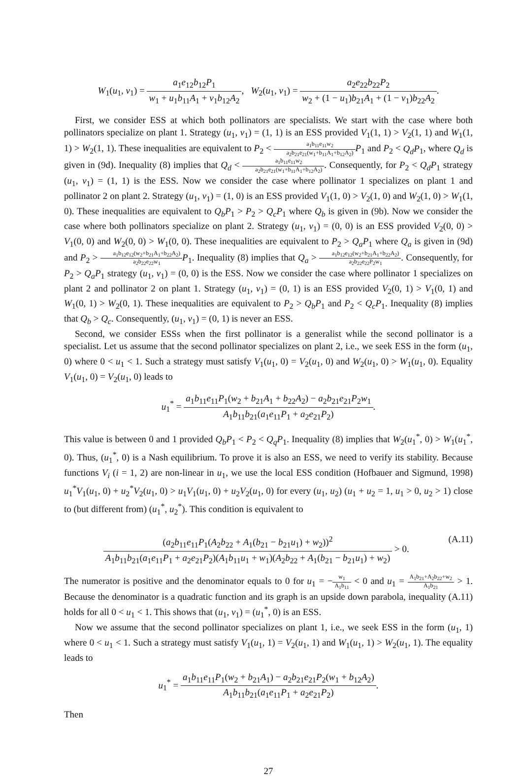W<sub>1</sub>(u<sub>1</sub>, v<sub>1</sub>) = a<sub>1</sub>e<sub>12</sub>b<sub>12</sub>P<sub>1</sub> w<sub>1</sub> + u<sub>1</sub>b<sub>11</sub>A<sub>1</sub> + v<sub>1</sub>b<sub>12</sub>A<sub>2</sub>, W<sub>2</sub>(u<sub>1</sub>, v<sub>1</sub>) = a<sub>2</sub>e<sub>22</sub>b<sub>22</sub>P<sub>2</sub> w<sub>2</sub> + (1 − u<sub>1</sub>)b<sub>21</sub>A<sub>1</sub> + (1 − v<sub>1</sub>)b<sub>22</sub>A<sub>2</sub>.
First, we consider ESS at which both pollinators are specialists. We start with the case where both pollinators specialize on plant 1. Strategy (u<sub>1</sub>, v<sub>1</sub>) = (1, 1) is an ESS provided V<sub>1</sub>(1, 1) > V<sub>2</sub>(1, 1) and W<sub>1</sub>(1, 1) > W<sub>2</sub>(1, 1). These inequalities are equivalent to P<sub>2</sub> < a<sub>1</sub>b<sub>11</sub>e<sub>11</sub>w<sub>2</sub> a<sub>2</sub>b<sub>21</sub>e<sub>21</sub>(w<sub>1</sub>+b<sub>11</sub>A<sub>1</sub>+b<sub>12</sub>A<sub>2</sub>) P<sub>1</sub> and P<sub>2</sub> < Q<sub>d</sub>P<sub>1</sub>, where Q<sub>d</sub> is given in (9d). Inequality (8) implies that Q<sub>d</sub> < a<sub>1</sub>b<sub>11</sub>e<sub>11</sub>w<sub>2</sub> a<sub>2</sub>b<sub>21</sub>e<sub>21</sub>(w<sub>1</sub>+b<sub>11</sub>A<sub>1</sub>+b<sub>12</sub>A<sub>2</sub>). Consequently, for P<sub>2</sub> < Q<sub>d</sub>P<sub>1</sub> strategy (u<sub>1</sub>, v<sub>1</sub>) = (1, 1) is the ESS. Now we consider the case where pollinator 1 specializes on plant 1 and pollinator 2 on plant 2. Strategy (u<sub>1</sub>, v<sub>1</sub>) = (1, 0) is an ESS provided V<sub>1</sub>(1, 0) > V<sub>2</sub>(1, 0) and W<sub>2</sub>(1, 0) > W<sub>1</sub>(1, 0). These inequalities are equivalent to Q<sub>b</sub>P<sub>1</sub> > P<sub>2</sub> > Q<sub>c</sub>P<sub>1</sub> where Q<sub>b</sub> is given in (9b). Now we consider the case where both pollinators specialize on plant 2. Strategy (u<sub>1</sub>, v<sub>1</sub>) = (0, 0) is an ESS provided V<sub>2</sub>(0, 0) > V<sub>1</sub>(0, 0) and W<sub>2</sub>(0, 0) > W<sub>1</sub>(0, 0). These inequalities are equivalent to P<sub>2</sub> > Q<sub>a</sub>P<sub>1</sub> where Q<sub>a</sub> is given in (9d) and P<sub>2</sub> > a<sub>1</sub>b<sub>12</sub>e<sub>12</sub>(w<sub>2</sub>+b<sub>21</sub>A<sub>1</sub>+b<sub>22</sub>A<sub>2</sub>) a<sub>2</sub>b<sub>22</sub>e<sub>22</sub>w<sub>1</sub> P<sub>1</sub>. Inequality (8) implies that Q<sub>a</sub> > a<sub>1</sub>b<sub>12</sub>e<sub>12</sub>(w<sub>2</sub>+b<sub>21</sub>A<sub>1</sub>+b<sub>22</sub>A<sub>2</sub>) a<sub>2</sub>b<sub>22</sub>e<sub>22</sub>P<sub>2</sub>w<sub>1</sub>. Consequently, for P<sub>2</sub> > Q<sub>a</sub>P<sub>1</sub> strategy (u<sub>1</sub>, v<sub>1</sub>) = (0, 0) is the ESS. Now we consider the case where pollinator 1 specializes on plant 2 and pollinator 2 on plant 1. Strategy (u<sub>1</sub>, v<sub>1</sub>) = (0, 1) is an ESS provided V<sub>2</sub>(0, 1) > V<sub>1</sub>(0, 1) and W<sub>1</sub>(0, 1) > W<sub>2</sub>(0, 1). These inequalities are equivalent to P<sub>2</sub> > Q<sub>b</sub>P<sub>1</sub> and P<sub>2</sub> < Q<sub>c</sub>P<sub>1</sub>. Inequality (8) implies that Q<sub>b</sub> > Q<sub>c</sub>. Consequently, (u<sub>1</sub>, v<sub>1</sub>) = (0, 1) is never an ESS.
Second, we consider ESSs when the first pollinator is a generalist while the second pollinator is a specialist. Let us assume that the second pollinator specializes on plant 2, i.e., we seek ESS in the form (u<sub>1</sub>, 0) where 0 < u<sub>1</sub> < 1. Such a strategy must satisfy V<sub>1</sub>(u<sub>1</sub>, 0) = V<sub>2</sub>(u<sub>1</sub>, 0) and W<sub>2</sub>(u<sub>1</sub>, 0) > W<sub>1</sub>(u<sub>1</sub>, 0). Equality V<sub>1</sub>(u<sub>1</sub>, 0) = V<sub>2</sub>(u<sub>1</sub>, 0) leads to
u<sub>1</sub><sup>*</sup> = a<sub>1</sub>b<sub>11</sub>e<sub>11</sub>P<sub>1</sub>(w<sub>2</sub> + b<sub>21</sub>A<sub>1</sub> + b<sub>22</sub>A<sub>2</sub>) − a<sub>2</sub>b<sub>21</sub>e<sub>21</sub>P<sub>2</sub>w<sub>1</sub> A<sub>1</sub>b<sub>11</sub>b<sub>21</sub>(a<sub>1</sub>e<sub>11</sub>P<sub>1</sub> + a<sub>2</sub>e<sub>21</sub>P<sub>2</sub>).
This value is between 0 and 1 provided Q<sub>b</sub>P<sub>1</sub> < P<sub>2</sub> < Q<sub>q</sub>P<sub>1</sub>. Inequality (8) implies that W<sub>2</sub>(u<sub>1</sub><sup>*</sup>, 0) > W<sub>1</sub>(u<sub>1</sub><sup>*</sup>, 0). Thus, (u<sub>1</sub><sup>*</sup>, 0) is a Nash equilibrium. To prove it is also an ESS, we need to verify its stability. Because functions V<sub>i</sub> (i = 1, 2) are non-linear in u<sub>1</sub>, we use the local ESS condition (Hofbauer and Sigmund, 1998) u<sub>1</sub><sup>*</sup>V<sub>1</sub>(u<sub>1</sub>, 0) + u<sub>2</sub><sup>*</sup>V<sub>2</sub>(u<sub>1</sub>, 0) > u<sub>1</sub>V<sub>1</sub>(u<sub>1</sub>, 0) + u<sub>2</sub>V<sub>2</sub>(u<sub>1</sub>, 0) for every (u<sub>1</sub>, u<sub>2</sub>) (u<sub>1</sub> + u<sub>2</sub> = 1, u<sub>1</sub> > 0, u<sub>2</sub> > 1) close to (but different from) (u<sub>1</sub><sup>*</sup>, u<sub>2</sub><sup>*</sup>). This condition is equivalent to
(A.11) (a<sub>2</sub>b<sub>11</sub>e<sub>11</sub>P<sub>1</sub>(A<sub>2</sub>b<sub>22</sub> + A<sub>1</sub>(b<sub>21</sub> − b<sub>21</sub>u<sub>1</sub>) + w<sub>2</sub>))<sup>2</sup> A<sub>1</sub>b<sub>11</sub>b<sub>21</sub>(a<sub>1</sub>e<sub>11</sub>P<sub>1</sub> + a<sub>2</sub>e<sub>21</sub>P<sub>2</sub>)(A<sub>1</sub>b<sub>11</sub>u<sub>1</sub> + w<sub>1</sub>)(A<sub>2</sub>b<sub>22</sub> + A<sub>1</sub>(b<sub>21</sub> − b<sub>21</sub>u<sub>1</sub>) + w<sub>2</sub>) > 0.
The numerator is positive and the denominator equals to 0 for u<sub>1</sub> = −w<sub>1</sub> A<sub>1</sub>b<sub>11</sub> < 0 and u<sub>1</sub> = A<sub>1</sub>b<sub>21</sub>+A<sub>2</sub>b<sub>22</sub>+w<sub>2</sub> A<sub>1</sub>b<sub>21</sub> > 1. Because the denominator is a quadratic function and its graph is an upside down parabola, inequality (A.11) holds for all 0 < u<sub>1</sub> < 1. This shows that (u<sub>1</sub>, v<sub>1</sub>) = (u<sub>1</sub><sup>*</sup>, 0) is an ESS.
Now we assume that the second pollinator specializes on plant 1, i.e., we seek ESS in the form (u<sub>1</sub>, 1) where 0 < u<sub>1</sub> < 1. Such a strategy must satisfy V<sub>1</sub>(u<sub>1</sub>, 1) = V<sub>2</sub>(u<sub>1</sub>, 1) and W<sub>1</sub>(u<sub>1</sub>, 1) > W<sub>2</sub>(u<sub>1</sub>, 1). The equality leads to
u<sub>1</sub><sup>*</sup> = a<sub>1</sub>b<sub>11</sub>e<sub>11</sub>P<sub>1</sub>(w<sub>2</sub> + b<sub>21</sub>A<sub>1</sub>) − a<sub>2</sub>b<sub>21</sub>e<sub>21</sub>P<sub>2</sub>(w<sub>1</sub> + b<sub>12</sub>A<sub>2</sub>) A<sub>1</sub>b<sub>11</sub>b<sub>21</sub>(a<sub>1</sub>e<sub>11</sub>P<sub>1</sub> + a<sub>2</sub>e<sub>21</sub>P<sub>2</sub>).
Then
27